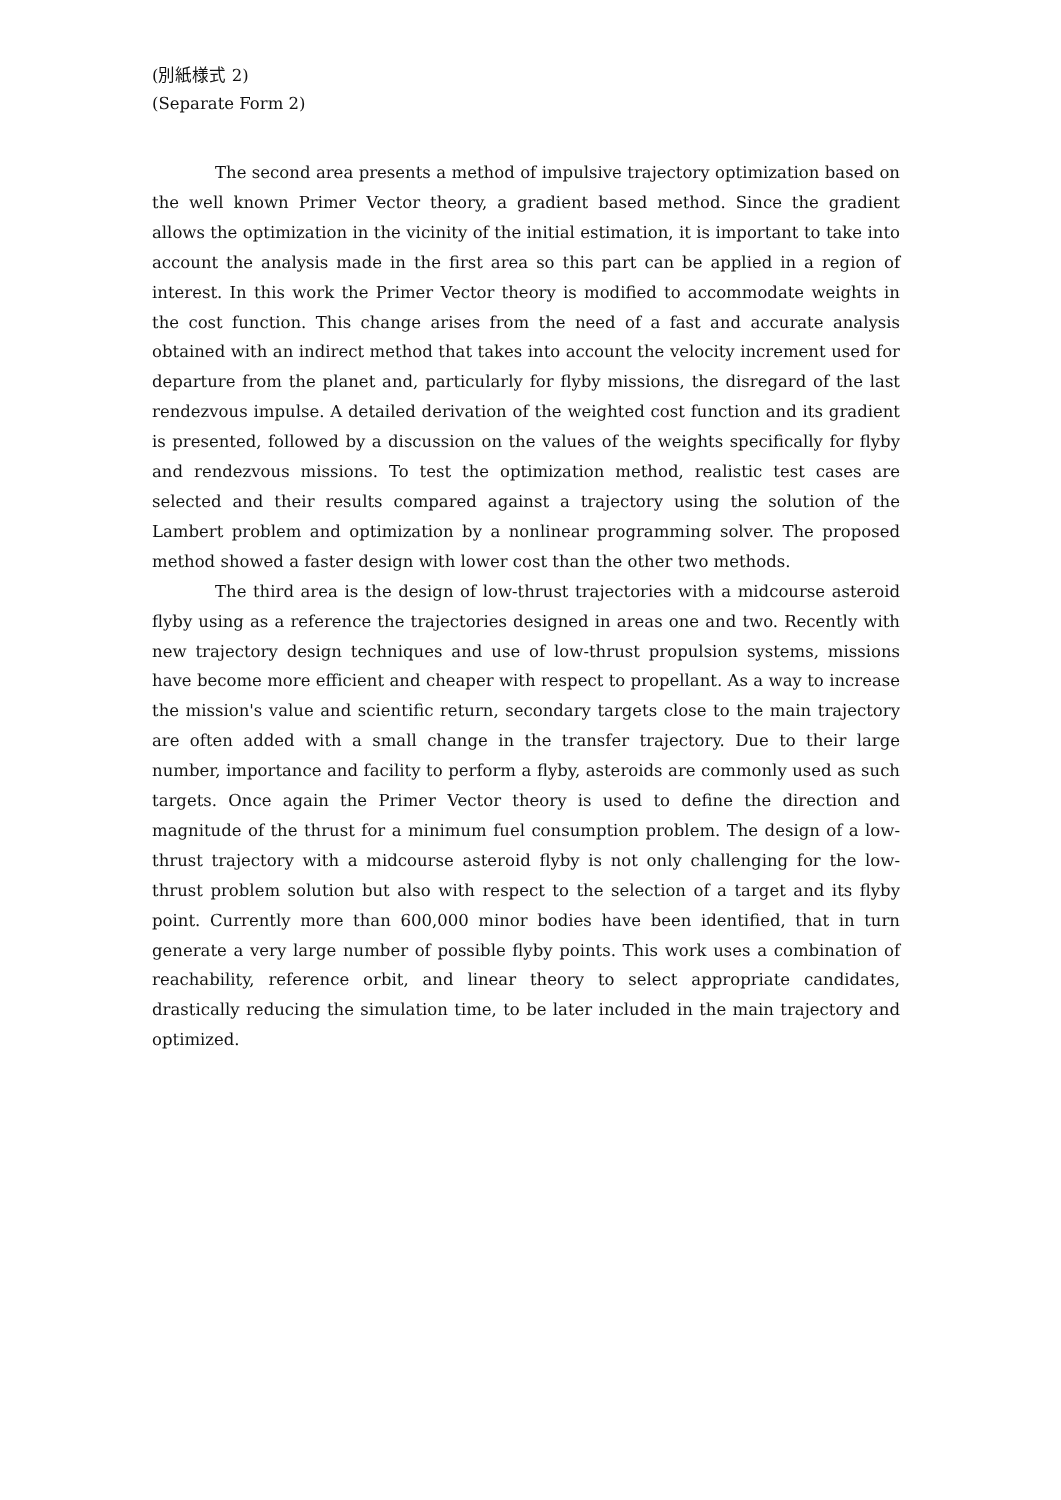(別紙様式 2)
(Separate Form 2)
The second area presents a method of impulsive trajectory optimization based on the well known Primer Vector theory, a gradient based method. Since the gradient allows the optimization in the vicinity of the initial estimation, it is important to take into account the analysis made in the first area so this part can be applied in a region of interest. In this work the Primer Vector theory is modified to accommodate weights in the cost function. This change arises from the need of a fast and accurate analysis obtained with an indirect method that takes into account the velocity increment used for departure from the planet and, particularly for flyby missions, the disregard of the last rendezvous impulse. A detailed derivation of the weighted cost function and its gradient is presented, followed by a discussion on the values of the weights specifically for flyby and rendezvous missions. To test the optimization method, realistic test cases are selected and their results compared against a trajectory using the solution of the Lambert problem and optimization by a nonlinear programming solver. The proposed method showed a faster design with lower cost than the other two methods.
The third area is the design of low-thrust trajectories with a midcourse asteroid flyby using as a reference the trajectories designed in areas one and two. Recently with new trajectory design techniques and use of low-thrust propulsion systems, missions have become more efficient and cheaper with respect to propellant. As a way to increase the mission's value and scientific return, secondary targets close to the main trajectory are often added with a small change in the transfer trajectory. Due to their large number, importance and facility to perform a flyby, asteroids are commonly used as such targets. Once again the Primer Vector theory is used to define the direction and magnitude of the thrust for a minimum fuel consumption problem. The design of a low-thrust trajectory with a midcourse asteroid flyby is not only challenging for the low-thrust problem solution but also with respect to the selection of a target and its flyby point. Currently more than 600,000 minor bodies have been identified, that in turn generate a very large number of possible flyby points. This work uses a combination of reachability, reference orbit, and linear theory to select appropriate candidates, drastically reducing the simulation time, to be later included in the main trajectory and optimized.